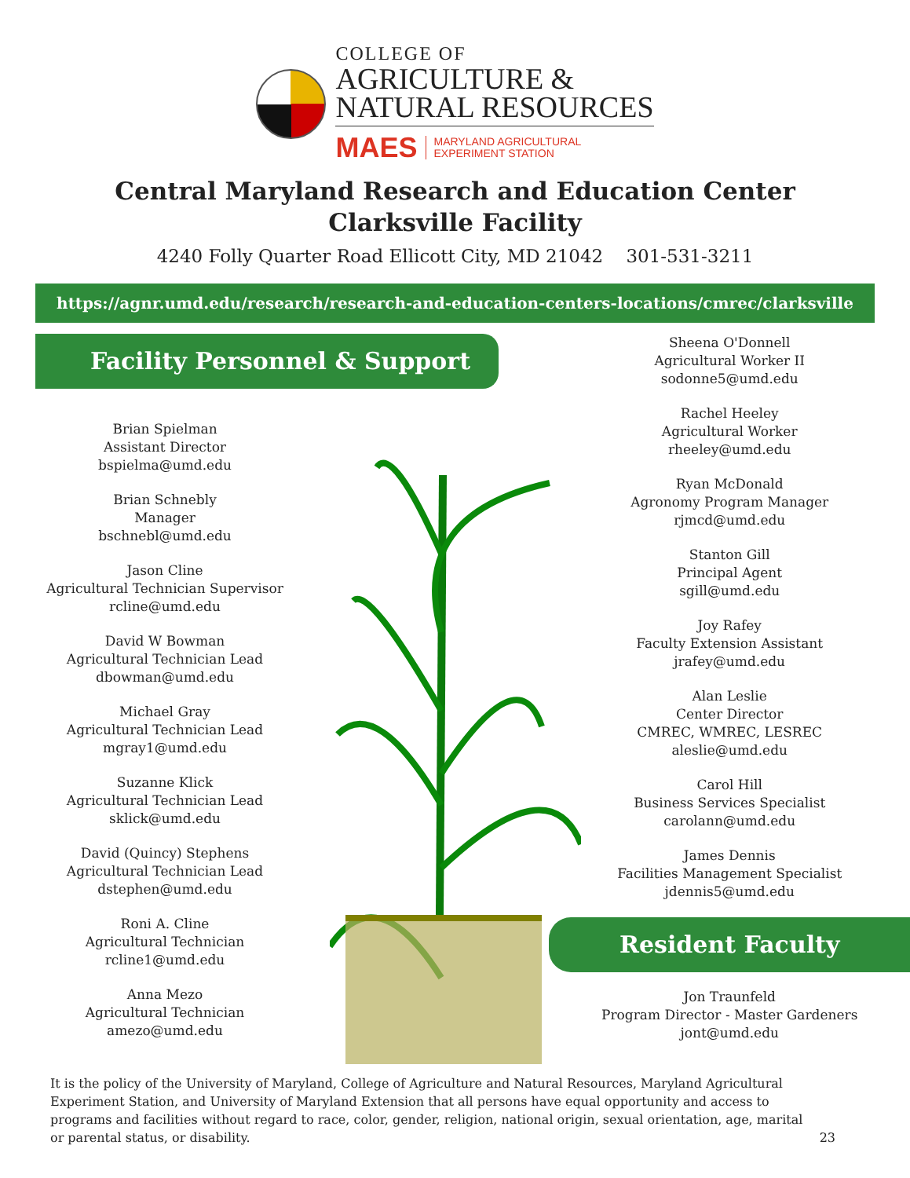COLLEGE OF
AGRICULTURE &
NATURAL RESOURCES
MAES MARYLAND AGRICULTURAL
EXPERIMENT STATION
Central Maryland Research and Education Center
Clarksville Facility
4240 Folly Quarter Road Ellicott City, MD 21042 301-531-3211
https://agnr.umd.edu/research/research-and-education-centers-locations/cmrec/clarksville
Facility Personnel & Support
Brian Spielman
Assistant Director
bspielma@umd.edu
Brian Schnebly
Manager
bschnebl@umd.edu
Jason Cline
Agricultural Technician Supervisor
rcline@umd.edu
David W Bowman
Agricultural Technician Lead
dbowman@umd.edu
Michael Gray
Agricultural Technician Lead
mgray1@umd.edu
Suzanne Klick
Agricultural Technician Lead
sklick@umd.edu
David (Quincy) Stephens
Agricultural Technician Lead
dstephen@umd.edu
Roni A. Cline
Agricultural Technician
rcline1@umd.edu
Anna Mezo
Agricultural Technician
amezo@umd.edu
Sheena O'Donnell
Agricultural Worker II
sodonne5@umd.edu
Rachel Heeley
Agricultural Worker
rheeley@umd.edu
Ryan McDonald
Agronomy Program Manager
rjmcd@umd.edu
Stanton Gill
Principal Agent
sgill@umd.edu
Joy Rafey
Faculty Extension Assistant
jrafey@umd.edu
Alan Leslie
Center Director
CMREC, WMREC, LESREC
aleslie@umd.edu
Carol Hill
Business Services Specialist
carolann@umd.edu
James Dennis
Facilities Management Specialist
jdennis5@umd.edu
Resident Faculty
Jon Traunfeld
Program Director - Master Gardeners
jont@umd.edu
It is the policy of the University of Maryland, College of Agriculture and Natural Resources, Maryland Agricultural Experiment Station, and University of Maryland Extension that all persons have equal opportunity and access to programs and facilities without regard to race, color, gender, religion, national origin, sexual orientation, age, marital or parental status, or disability.
23